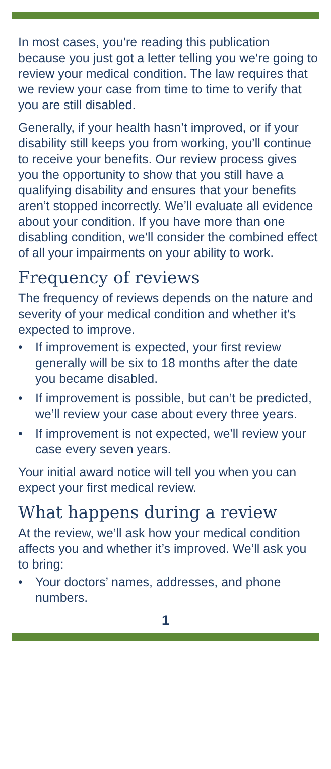In most cases, you’re reading this publication because you just got a letter telling you we‘re going to review your medical condition. The law requires that we review your case from time to time to verify that you are still disabled.
Generally, if your health hasn’t improved, or if your disability still keeps you from working, you’ll continue to receive your benefits. Our review process gives you the opportunity to show that you still have a qualifying disability and ensures that your benefits aren’t stopped incorrectly. We’ll evaluate all evidence about your condition. If you have more than one disabling condition, we’ll consider the combined effect of all your impairments on your ability to work.
Frequency of reviews
The frequency of reviews depends on the nature and severity of your medical condition and whether it’s expected to improve.
• If improvement is expected, your first review generally will be six to 18 months after the date you became disabled.
• If improvement is possible, but can’t be predicted, we’ll review your case about every three years.
• If improvement is not expected, we’ll review your case every seven years.
Your initial award notice will tell you when you can expect your first medical review.
What happens during a review
At the review, we’ll ask how your medical condition affects you and whether it’s improved. We’ll ask you to bring:
• Your doctors’ names, addresses, and phone numbers.
1